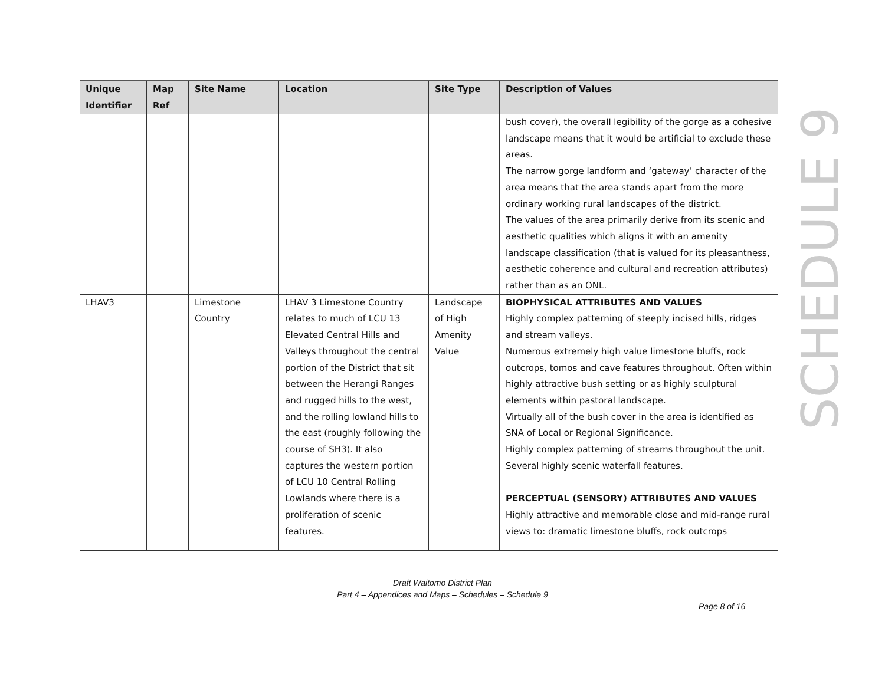| Unique Identifier | Map Ref | Site Name | Location | Site Type | Description of Values |
| --- | --- | --- | --- | --- | --- |
| | | | | | bush cover), the overall legibility of the gorge as a cohesive landscape means that it would be artificial to exclude these areas. The narrow gorge landform and ‘gateway’ character of the area means that the area stands apart from the more ordinary working rural landscapes of the district. The values of the area primarily derive from its scenic and aesthetic qualities which aligns it with an amenity landscape classification (that is valued for its pleasantness, aesthetic coherence and cultural and recreation attributes) rather than as an ONL. |
| LHAV3 | | Limestone Country | LHAV 3 Limestone Country relates to much of LCU 13 Elevated Central Hills and Valleys throughout the central portion of the District that sit between the Herangi Ranges and rugged hills to the west, and the rolling lowland hills to the east (roughly following the course of SH3). It also captures the western portion of LCU 10 Central Rolling Lowlands where there is a proliferation of scenic features. | Landscape of High Amenity Value | BIOPHYSICAL ATTRIBUTES AND VALUES Highly complex patterning of steeply incised hills, ridges and stream valleys. Numerous extremely high value limestone bluffs, rock outcrops, tomos and cave features throughout. Often within highly attractive bush setting or as highly sculptural elements within pastoral landscape. Virtually all of the bush cover in the area is identified as SNA of Local or Regional Significance. Highly complex patterning of streams throughout the unit. Several highly scenic waterfall features. PERCEPTUAL (SENSORY) ATTRIBUTES AND VALUES Highly attractive and memorable close and mid-range rural views to: dramatic limestone bluffs, rock outcrops |
SCHEDULE 9
Draft Waitomo District Plan
Part 4 – Appendices and Maps – Schedules – Schedule 9
Page 8 of 16